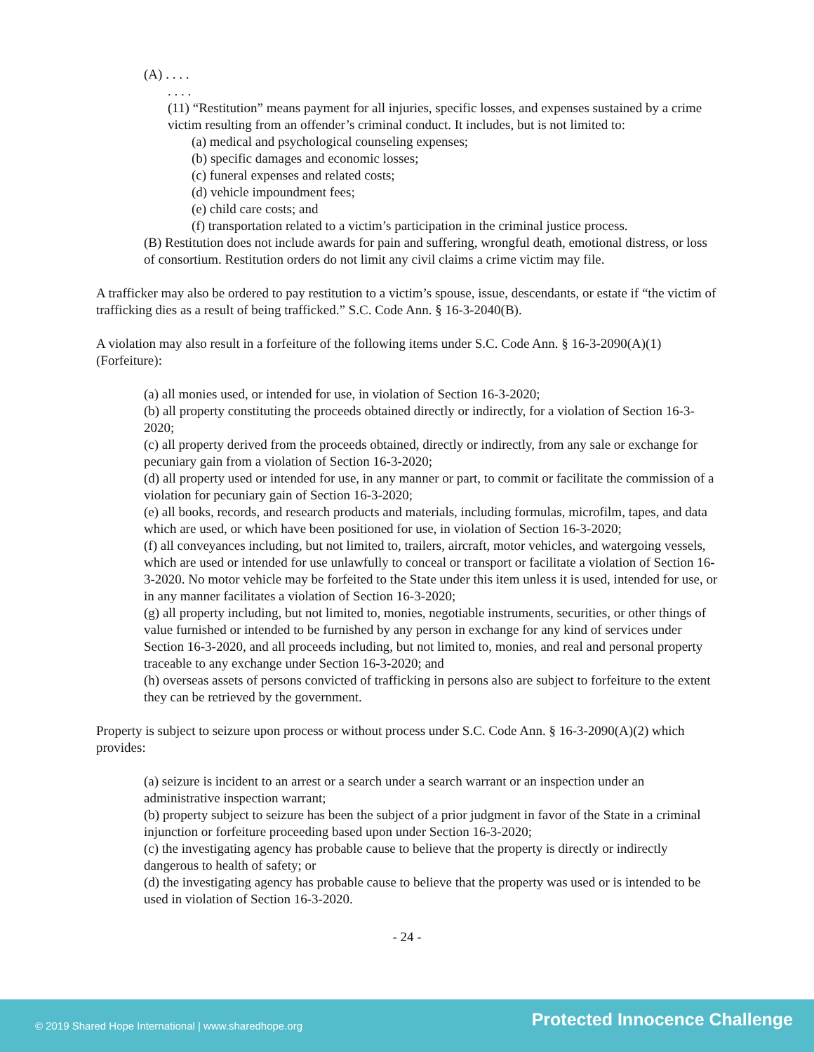(A) . . . .
. . . .
(11) “Restitution” means payment for all injuries, specific losses, and expenses sustained by a crime victim resulting from an offender’s criminal conduct. It includes, but is not limited to:
(a) medical and psychological counseling expenses;
(b) specific damages and economic losses;
(c) funeral expenses and related costs;
(d) vehicle impoundment fees;
(e) child care costs; and
(f) transportation related to a victim’s participation in the criminal justice process.
(B) Restitution does not include awards for pain and suffering, wrongful death, emotional distress, or loss of consortium. Restitution orders do not limit any civil claims a crime victim may file.
A trafficker may also be ordered to pay restitution to a victim’s spouse, issue, descendants, or estate if “the victim of trafficking dies as a result of being trafficked.” S.C. Code Ann. § 16-3-2040(B).
A violation may also result in a forfeiture of the following items under S.C. Code Ann. § 16-3-2090(A)(1) (Forfeiture):
(a) all monies used, or intended for use, in violation of Section 16-3-2020;
(b) all property constituting the proceeds obtained directly or indirectly, for a violation of Section 16-3-2020;
(c) all property derived from the proceeds obtained, directly or indirectly, from any sale or exchange for pecuniary gain from a violation of Section 16-3-2020;
(d) all property used or intended for use, in any manner or part, to commit or facilitate the commission of a violation for pecuniary gain of Section 16-3-2020;
(e) all books, records, and research products and materials, including formulas, microfilm, tapes, and data which are used, or which have been positioned for use, in violation of Section 16-3-2020;
(f) all conveyances including, but not limited to, trailers, aircraft, motor vehicles, and watergoing vessels, which are used or intended for use unlawfully to conceal or transport or facilitate a violation of Section 16-3-2020. No motor vehicle may be forfeited to the State under this item unless it is used, intended for use, or in any manner facilitates a violation of Section 16-3-2020;
(g) all property including, but not limited to, monies, negotiable instruments, securities, or other things of value furnished or intended to be furnished by any person in exchange for any kind of services under Section 16-3-2020, and all proceeds including, but not limited to, monies, and real and personal property traceable to any exchange under Section 16-3-2020; and
(h) overseas assets of persons convicted of trafficking in persons also are subject to forfeiture to the extent they can be retrieved by the government.
Property is subject to seizure upon process or without process under S.C. Code Ann. § 16-3-2090(A)(2) which provides:
(a) seizure is incident to an arrest or a search under a search warrant or an inspection under an administrative inspection warrant;
(b) property subject to seizure has been the subject of a prior judgment in favor of the State in a criminal injunction or forfeiture proceeding based upon under Section 16-3-2020;
(c) the investigating agency has probable cause to believe that the property is directly or indirectly dangerous to health of safety; or
(d) the investigating agency has probable cause to believe that the property was used or is intended to be used in violation of Section 16-3-2020.
- 24 -
© 2019 Shared Hope International | www.sharedhope.org Protected Innocence Challenge